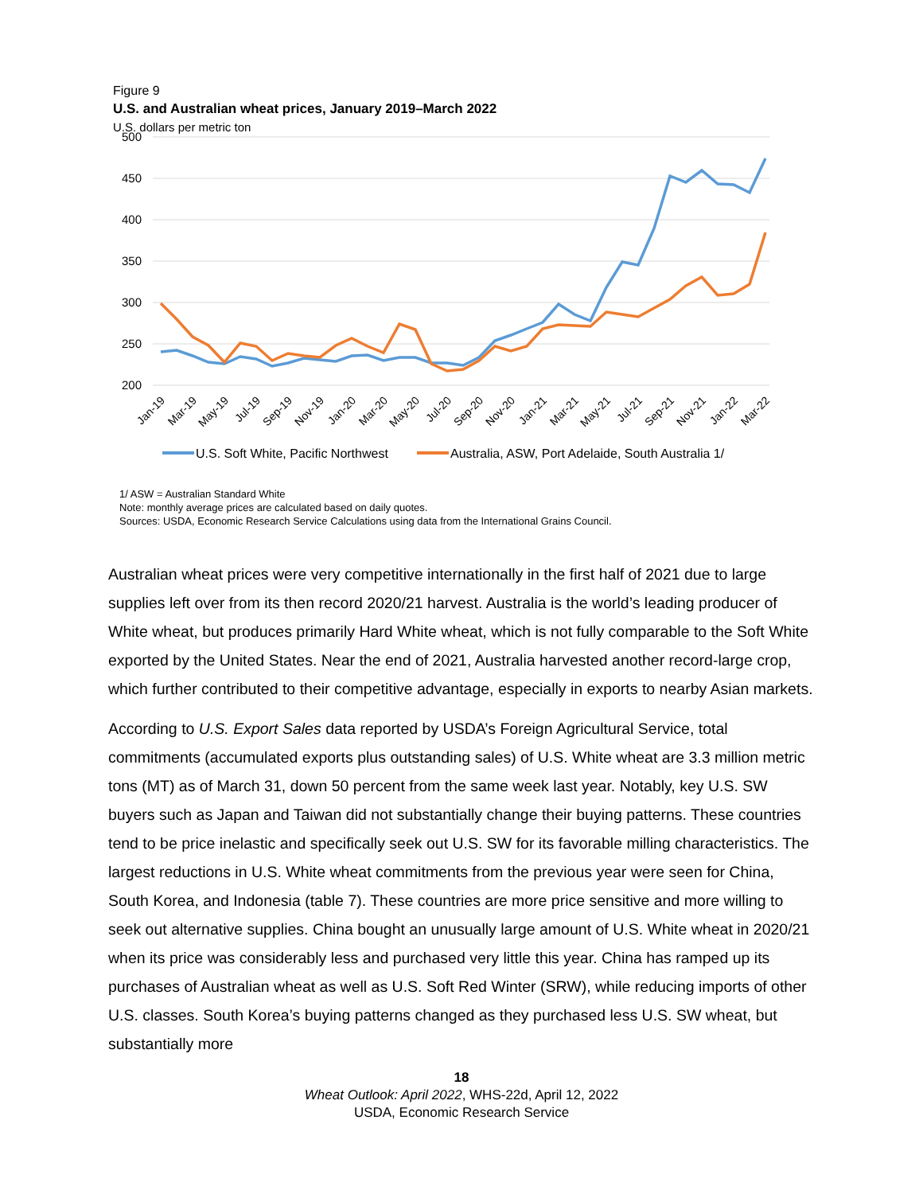Figure 9
U.S. and Australian wheat prices, January 2019–March 2022
U.S. dollars per metric ton
500
450
400
350
300
250
200
Jan-19
Mar-19
May-19
Jul-19
Sep-19
Nov-19
Jan-20
Mar-20
May-20
Jul-20
Sep-20
Nov-20
Jan-21
Mar-21
May-21
Jul-21
Sep-21
Nov-21
Jan-22
Mar-22
U.S. Soft White, Pacific Northwest
Australia, ASW, Port Adelaide, South Australia 1/
1/ ASW = Australian Standard White
Note: monthly average prices are calculated based on daily quotes.
Sources: USDA, Economic Research Service Calculations using data from the International Grains Council.
Australian wheat prices were very competitive internationally in the first half of 2021 due to large supplies left over from its then record 2020/21 harvest. Australia is the world’s leading producer of White wheat, but produces primarily Hard White wheat, which is not fully comparable to the Soft White exported by the United States. Near the end of 2021, Australia harvested another record-large crop, which further contributed to their competitive advantage, especially in exports to nearby Asian markets.
According to U.S. Export Sales data reported by USDA’s Foreign Agricultural Service, total commitments (accumulated exports plus outstanding sales) of U.S. White wheat are 3.3 million metric tons (MT) as of March 31, down 50 percent from the same week last year. Notably, key U.S. SW buyers such as Japan and Taiwan did not substantially change their buying patterns. These countries tend to be price inelastic and specifically seek out U.S. SW for its favorable milling characteristics. The largest reductions in U.S. White wheat commitments from the previous year were seen for China, South Korea, and Indonesia (table 7). These countries are more price sensitive and more willing to seek out alternative supplies. China bought an unusually large amount of U.S. White wheat in 2020/21 when its price was considerably less and purchased very little this year. China has ramped up its purchases of Australian wheat as well as U.S. Soft Red Winter (SRW), while reducing imports of other U.S. classes. South Korea’s buying patterns changed as they purchased less U.S. SW wheat, but substantially more
18
Wheat Outlook: April 2022, WHS-22d, April 12, 2022
USDA, Economic Research Service